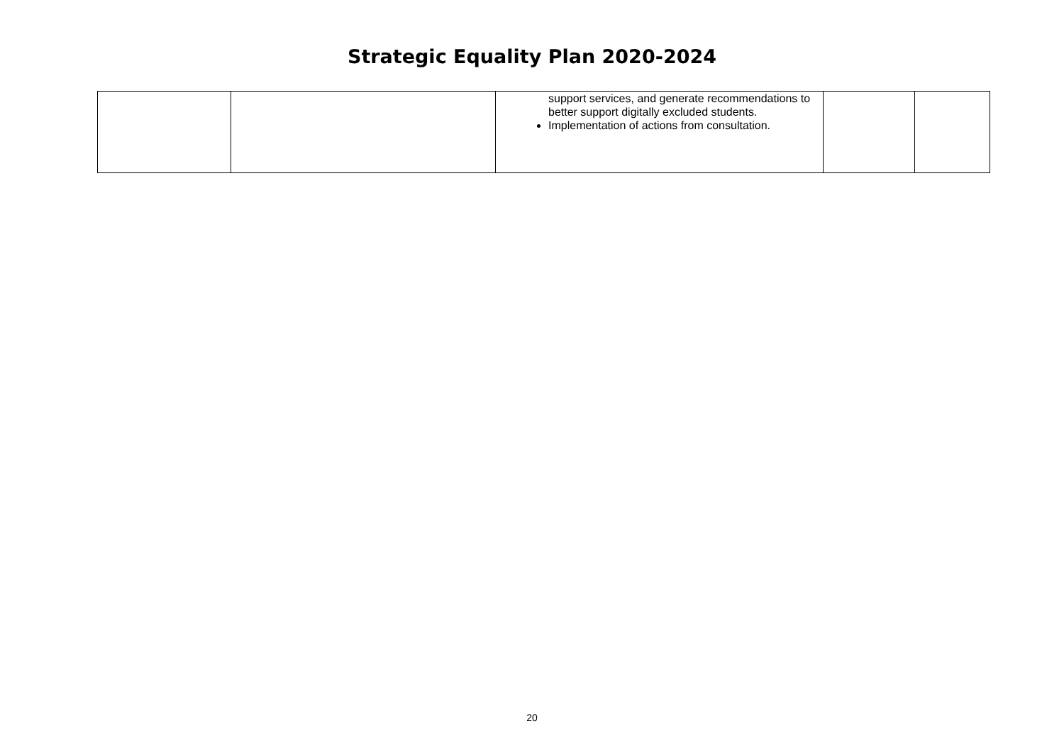Strategic Equality Plan 2020-2024
| | | support services, and generate recommendations to better support digitally excluded students. Implementation of actions from consultation. | | |
20